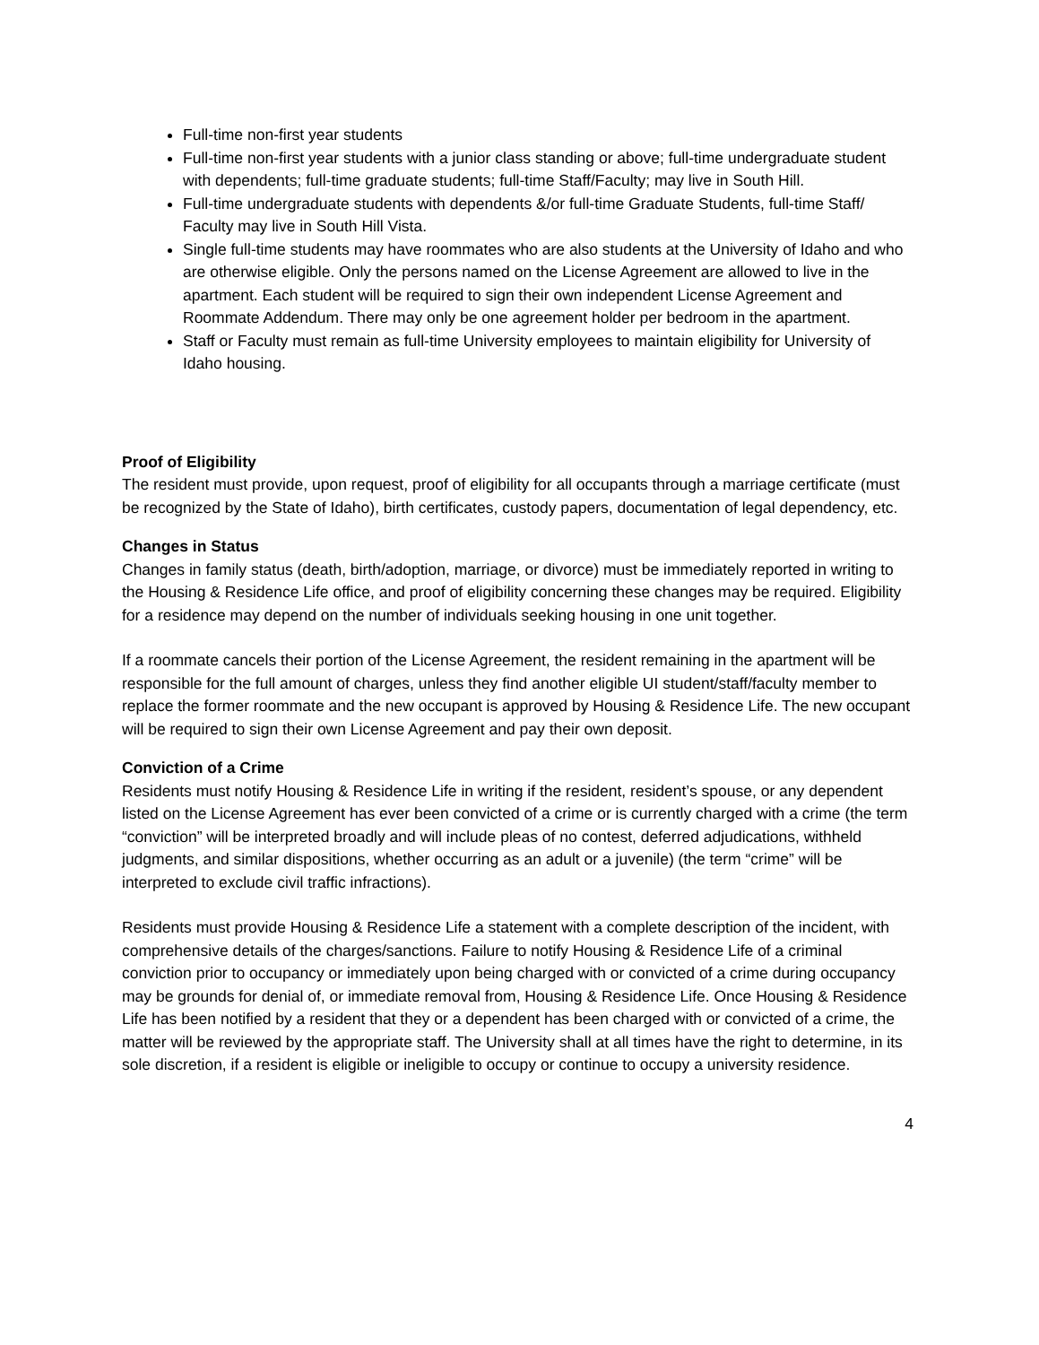Full-time non-first year students
Full-time non-first year students with a junior class standing or above; full-time undergraduate student with dependents; full-time graduate students; full-time Staff/Faculty; may live in South Hill.
Full-time undergraduate students with dependents &/or full-time Graduate Students, full-time Staff/ Faculty may live in South Hill Vista.
Single full-time students may have roommates who are also students at the University of Idaho and who are otherwise eligible. Only the persons named on the License Agreement are allowed to live in the apartment. Each student will be required to sign their own independent License Agreement and Roommate Addendum. There may only be one agreement holder per bedroom in the apartment.
Staff or Faculty must remain as full-time University employees to maintain eligibility for University of Idaho housing.
Proof of Eligibility
The resident must provide, upon request, proof of eligibility for all occupants through a marriage certificate (must be recognized by the State of Idaho), birth certificates, custody papers, documentation of legal dependency, etc.
Changes in Status
Changes in family status (death, birth/adoption, marriage, or divorce) must be immediately reported in writing to the Housing & Residence Life office, and proof of eligibility concerning these changes may be required. Eligibility for a residence may depend on the number of individuals seeking housing in one unit together.
If a roommate cancels their portion of the License Agreement, the resident remaining in the apartment will be responsible for the full amount of charges, unless they find another eligible UI student/staff/faculty member to replace the former roommate and the new occupant is approved by Housing & Residence Life. The new occupant will be required to sign their own License Agreement and pay their own deposit.
Conviction of a Crime
Residents must notify Housing & Residence Life in writing if the resident, resident’s spouse, or any dependent listed on the License Agreement has ever been convicted of a crime or is currently charged with a crime (the term “conviction” will be interpreted broadly and will include pleas of no contest, deferred adjudications, withheld judgments, and similar dispositions, whether occurring as an adult or a juvenile) (the term “crime” will be interpreted to exclude civil traffic infractions).
Residents must provide Housing & Residence Life a statement with a complete description of the incident, with comprehensive details of the charges/sanctions. Failure to notify Housing & Residence Life of a criminal conviction prior to occupancy or immediately upon being charged with or convicted of a crime during occupancy may be grounds for denial of, or immediate removal from, Housing & Residence Life. Once Housing & Residence Life has been notified by a resident that they or a dependent has been charged with or convicted of a crime, the matter will be reviewed by the appropriate staff. The University shall at all times have the right to determine, in its sole discretion, if a resident is eligible or ineligible to occupy or continue to occupy a university residence.
4